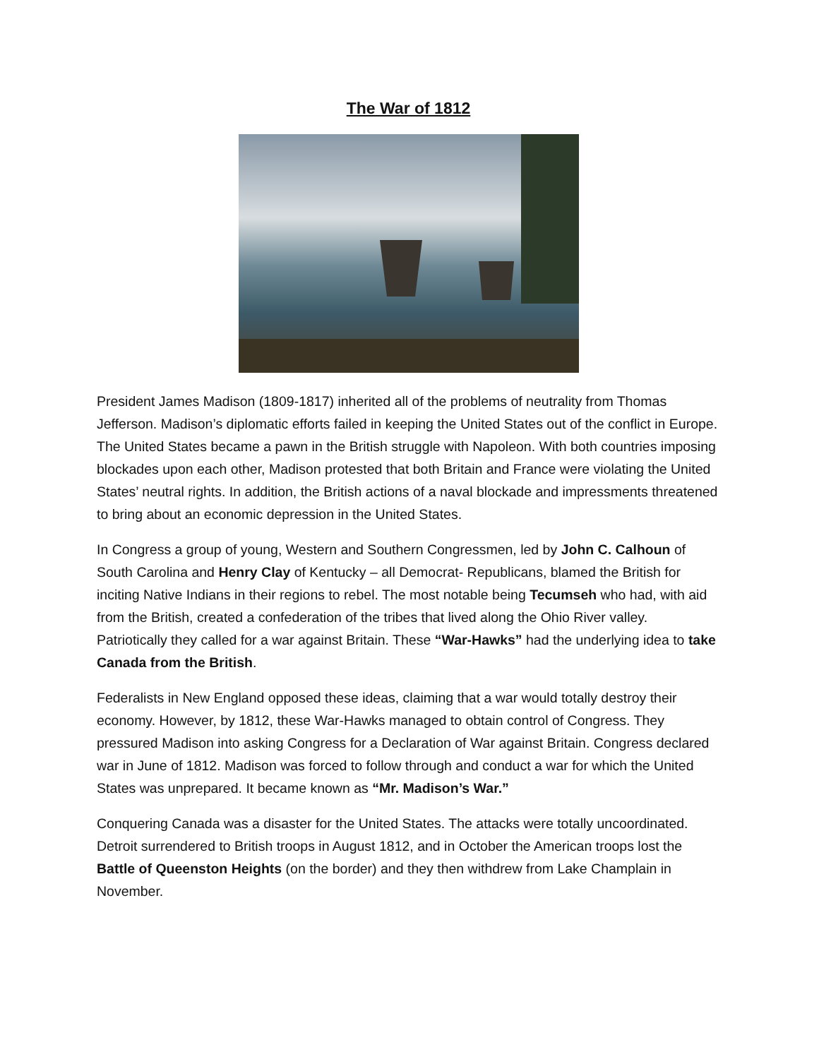The War of 1812
President James Madison (1809-1817) inherited all of the problems of neutrality from Thomas Jefferson. Madison’s diplomatic efforts failed in keeping the United States out of the conflict in Europe. The United States became a pawn in the British struggle with Napoleon. With both countries imposing blockades upon each other, Madison protested that both Britain and France were violating the United States’ neutral rights. In addition, the British actions of a naval blockade and impressments threatened to bring about an economic depression in the United States.
In Congress a group of young, Western and Southern Congressmen, led by John C. Calhoun of South Carolina and Henry Clay of Kentucky – all Democrat- Republicans, blamed the British for inciting Native Indians in their regions to rebel. The most notable being Tecumseh who had, with aid from the British, created a confederation of the tribes that lived along the Ohio River valley. Patriotically they called for a war against Britain. These “War-Hawks” had the underlying idea to take Canada from the British.
Federalists in New England opposed these ideas, claiming that a war would totally destroy their economy. However, by 1812, these War-Hawks managed to obtain control of Congress. They pressured Madison into asking Congress for a Declaration of War against Britain. Congress declared war in June of 1812. Madison was forced to follow through and conduct a war for which the United States was unprepared. It became known as “Mr. Madison’s War.”
Conquering Canada was a disaster for the United States. The attacks were totally uncoordinated. Detroit surrendered to British troops in August 1812, and in October the American troops lost the Battle of Queenston Heights (on the border) and they then withdrew from Lake Champlain in November.